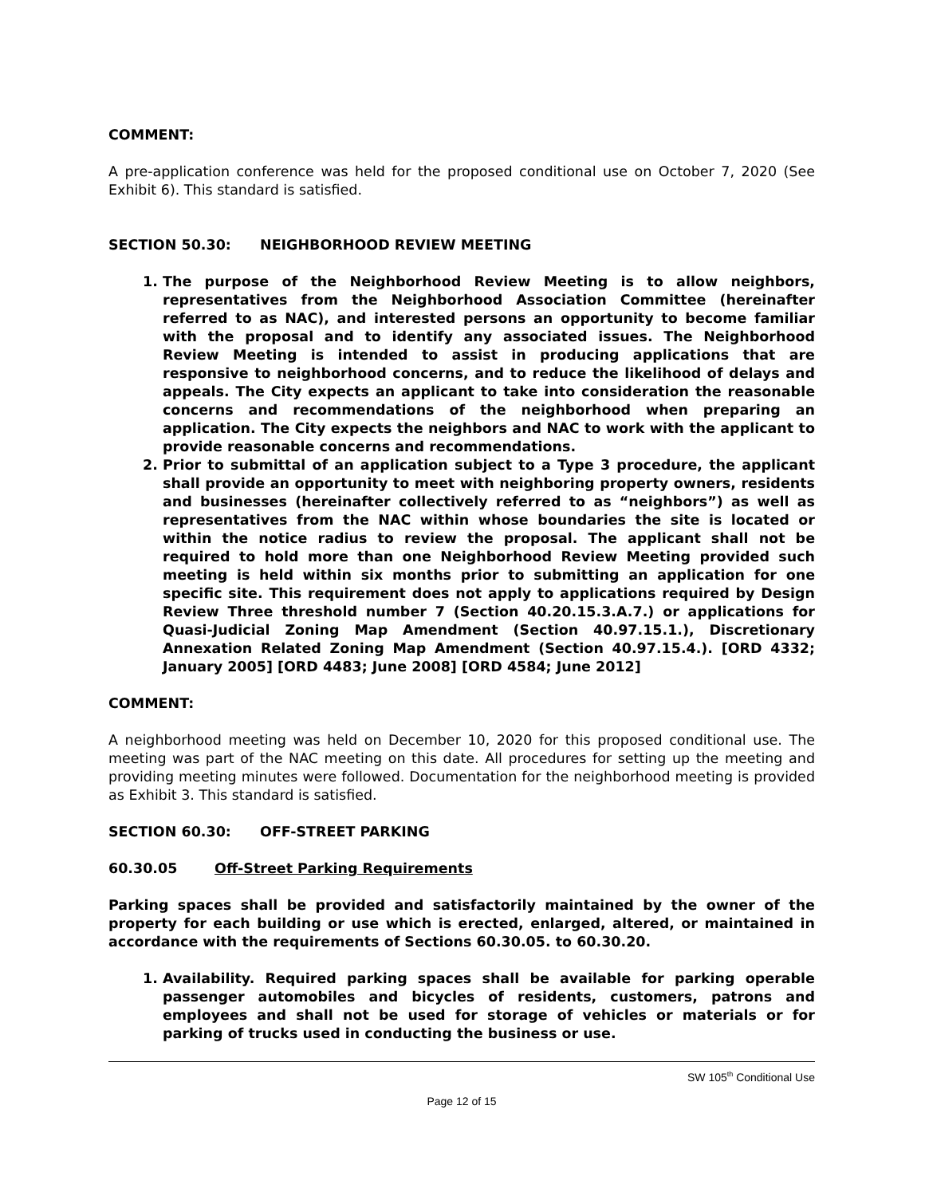COMMENT:
A pre-application conference was held for the proposed conditional use on October 7, 2020 (See Exhibit 6). This standard is satisfied.
SECTION 50.30: NEIGHBORHOOD REVIEW MEETING
1. The purpose of the Neighborhood Review Meeting is to allow neighbors, representatives from the Neighborhood Association Committee (hereinafter referred to as NAC), and interested persons an opportunity to become familiar with the proposal and to identify any associated issues. The Neighborhood Review Meeting is intended to assist in producing applications that are responsive to neighborhood concerns, and to reduce the likelihood of delays and appeals. The City expects an applicant to take into consideration the reasonable concerns and recommendations of the neighborhood when preparing an application. The City expects the neighbors and NAC to work with the applicant to provide reasonable concerns and recommendations.
2. Prior to submittal of an application subject to a Type 3 procedure, the applicant shall provide an opportunity to meet with neighboring property owners, residents and businesses (hereinafter collectively referred to as “neighbors”) as well as representatives from the NAC within whose boundaries the site is located or within the notice radius to review the proposal. The applicant shall not be required to hold more than one Neighborhood Review Meeting provided such meeting is held within six months prior to submitting an application for one specific site. This requirement does not apply to applications required by Design Review Three threshold number 7 (Section 40.20.15.3.A.7.) or applications for Quasi-Judicial Zoning Map Amendment (Section 40.97.15.1.), Discretionary Annexation Related Zoning Map Amendment (Section 40.97.15.4.). [ORD 4332; January 2005] [ORD 4483; June 2008] [ORD 4584; June 2012]
COMMENT:
A neighborhood meeting was held on December 10, 2020 for this proposed conditional use. The meeting was part of the NAC meeting on this date. All procedures for setting up the meeting and providing meeting minutes were followed. Documentation for the neighborhood meeting is provided as Exhibit 3. This standard is satisfied.
SECTION 60.30: OFF-STREET PARKING
60.30.05 Off-Street Parking Requirements
Parking spaces shall be provided and satisfactorily maintained by the owner of the property for each building or use which is erected, enlarged, altered, or maintained in accordance with the requirements of Sections 60.30.05. to 60.30.20.
1. Availability. Required parking spaces shall be available for parking operable passenger automobiles and bicycles of residents, customers, patrons and employees and shall not be used for storage of vehicles or materials or for parking of trucks used in conducting the business or use.
SW 105<sup>th</sup> Conditional Use
Page 12 of 15